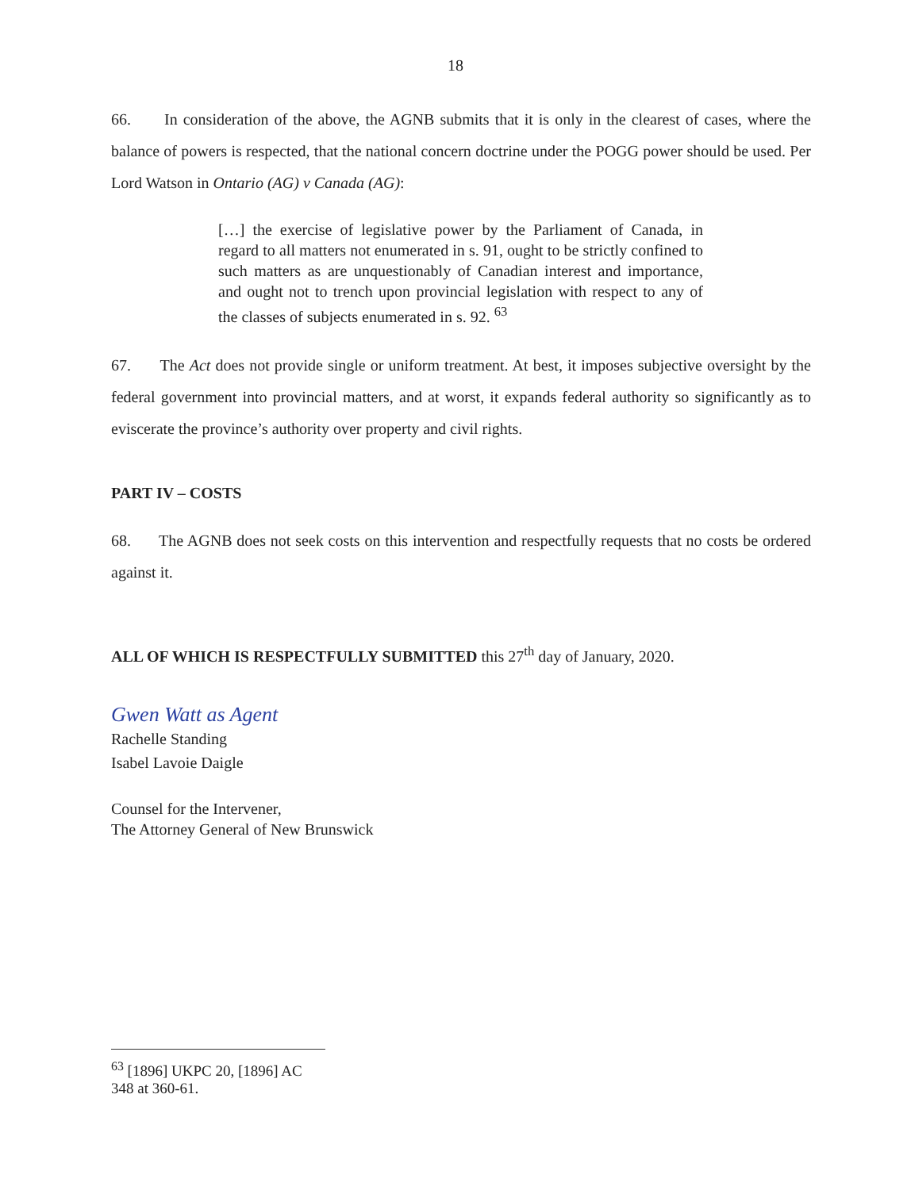18
66. In consideration of the above, the AGNB submits that it is only in the clearest of cases, where the balance of powers is respected, that the national concern doctrine under the POGG power should be used. Per Lord Watson in Ontario (AG) v Canada (AG):
[…] the exercise of legislative power by the Parliament of Canada, in regard to all matters not enumerated in s. 91, ought to be strictly confined to such matters as are unquestionably of Canadian interest and importance, and ought not to trench upon provincial legislation with respect to any of the classes of subjects enumerated in s. 92. <sup>63</sup>
67. The Act does not provide single or uniform treatment. At best, it imposes subjective oversight by the federal government into provincial matters, and at worst, it expands federal authority so significantly as to eviscerate the province’s authority over property and civil rights.
PART IV – COSTS
68. The AGNB does not seek costs on this intervention and respectfully requests that no costs be ordered against it.
ALL OF WHICH IS RESPECTFULLY SUBMITTED this 27<sup>th</sup> day of January, 2020.
Gwen Watt as Agent
Rachelle Standing
Isabel Lavoie Daigle
Counsel for the Intervener,
The Attorney General of New Brunswick
<sup>63</sup> [1896] UKPC 20, [1896] AC 348 at 360-61.